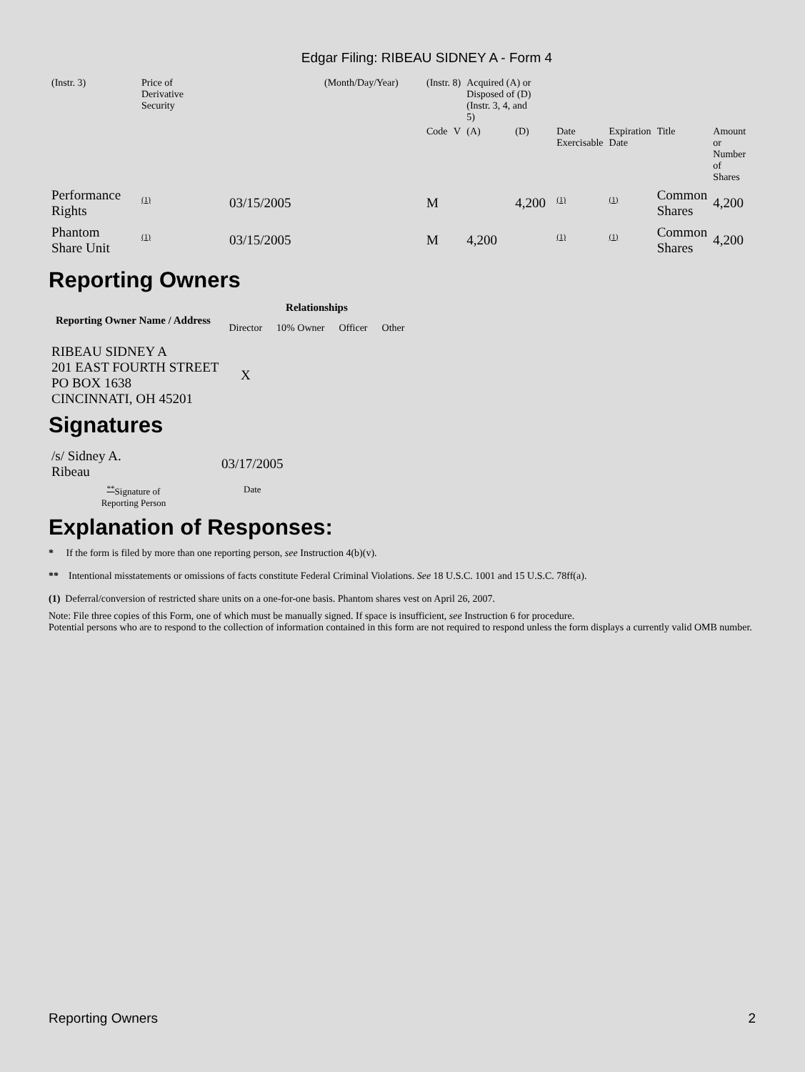Edgar Filing: RIBEAU SIDNEY A - Form 4
| (Instr. 3) | Price of Derivative Security | | (Month/Day/Year) | (Instr. 8) | | Acquired (A) or Disposed of (D) (Instr. 3, 4, and 5) | | | | | |
| | | | | Code | V | (A) | (D) | Date Exercisable | Expiration Date | Title | Amount or Number of Shares |
| Performance Rights | <sup>(1)</sup> | 03/15/2005 | | M | | | 4,200 | <sup>(1)</sup> | <sup>(1)</sup> | Common Shares | 4,200 |
| Phantom Share Unit | <sup>(1)</sup> | 03/15/2005 | | M | | 4,200 | | <sup>(1)</sup> | <sup>(1)</sup> | Common Shares | 4,200 |
Reporting Owners
| Reporting Owner Name / Address | Relationships | | | |
| --- | --- | --- | --- | --- |
| | Director | 10% Owner | Officer | Other |
| RIBEAU SIDNEY A 201 EAST FOURTH STREET PO BOX 1638 CINCINNATI, OH 45201 | X | | | |
Signatures
| /s/ Sidney A. Ribeau | 03/17/2005 |
| <sup>**</sup> Signature of Reporting Person | Date |
Explanation of Responses:
* If the form is filed by more than one reporting person, see Instruction 4(b)(v).
** Intentional misstatements or omissions of facts constitute Federal Criminal Violations. See 18 U.S.C. 1001 and 15 U.S.C. 78ff(a).
(1) Deferral/conversion of restricted share units on a one-for-one basis. Phantom shares vest on April 26, 2007.
Note: File three copies of this Form, one of which must be manually signed. If space is insufficient, see Instruction 6 for procedure.
Potential persons who are to respond to the collection of information contained in this form are not required to respond unless the form displays a currently valid OMB number.
Reporting Owners 2